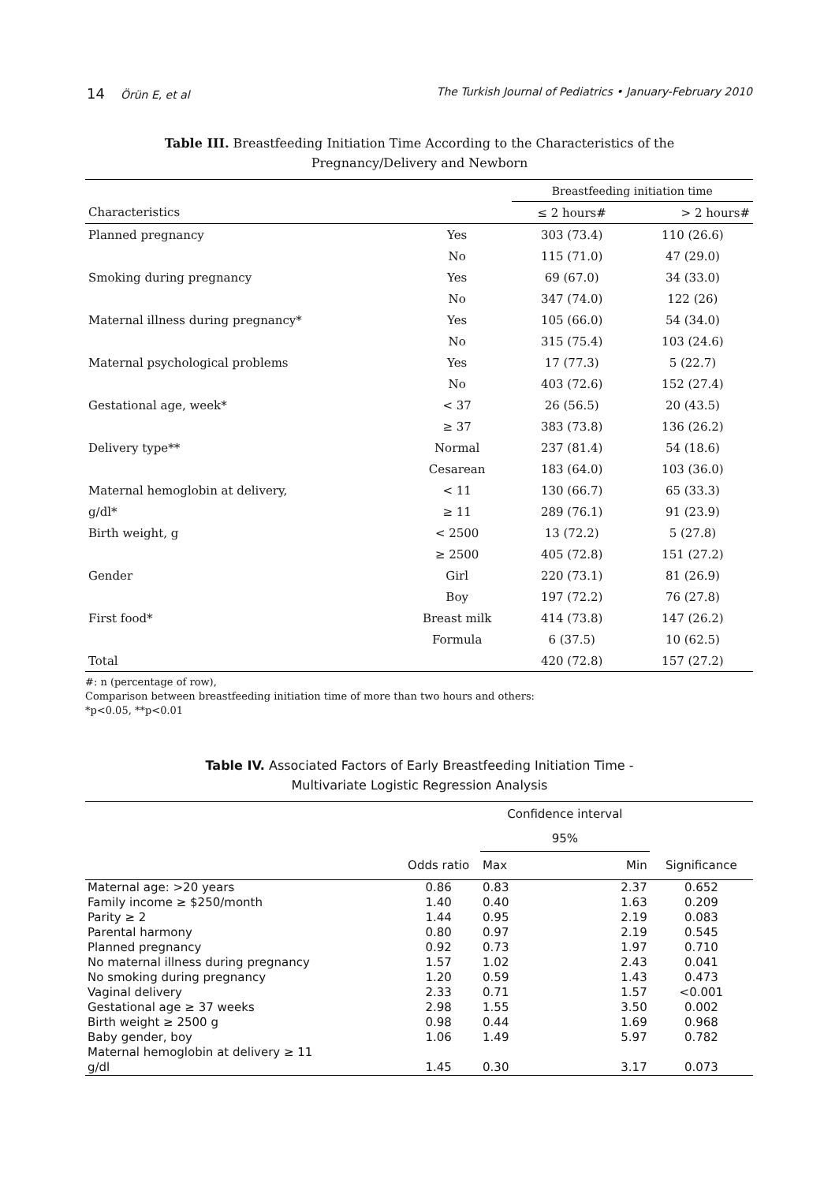14 Örün E, et al The Turkish Journal of Pediatrics • January-February 2010
Table III. Breastfeeding Initiation Time According to the Characteristics of the
Pregnancy/Delivery and Newborn
| | | Breastfeeding initiation time | |
| --- | --- | --- | --- |
| Characteristics | | ≤ 2 hours# | > 2 hours# |
| Planned pregnancy | Yes | 303 (73.4) | 110 (26.6) |
| | No | 115 (71.0) | 47 (29.0) |
| Smoking during pregnancy | Yes | 69 (67.0) | 34 (33.0) |
| | No | 347 (74.0) | 122 (26) |
| Maternal illness during pregnancy* | Yes | 105 (66.0) | 54 (34.0) |
| | No | 315 (75.4) | 103 (24.6) |
| Maternal psychological problems | Yes | 17 (77.3) | 5 (22.7) |
| | No | 403 (72.6) | 152 (27.4) |
| Gestational age, week* | < 37 | 26 (56.5) | 20 (43.5) |
| | ≥ 37 | 383 (73.8) | 136 (26.2) |
| Delivery type** | Normal | 237 (81.4) | 54 (18.6) |
| | Cesarean | 183 (64.0) | 103 (36.0) |
| Maternal hemoglobin at delivery, | < 11 | 130 (66.7) | 65 (33.3) |
| g/dl* | ≥ 11 | 289 (76.1) | 91 (23.9) |
| Birth weight, g | < 2500 | 13 (72.2) | 5 (27.8) |
| | ≥ 2500 | 405 (72.8) | 151 (27.2) |
| Gender | Girl | 220 (73.1) | 81 (26.9) |
| | Boy | 197 (72.2) | 76 (27.8) |
| First food* | Breast milk | 414 (73.8) | 147 (26.2) |
| | Formula | 6 (37.5) | 10 (62.5) |
| Total | | 420 (72.8) | 157 (27.2) |
#: n (percentage of row),
Comparison between breastfeeding initiation time of more than two hours and others:
*p<0.05, **p<0.01
Table IV. Associated Factors of Early Breastfeeding Initiation Time -
Multivariate Logistic Regression Analysis
| | | Confidence interval | | |
| --- | --- | --- | --- | --- |
| | | 95% | | |
| | Odds ratio | Max | Min | Significance |
| Maternal age: >20 years | 0.86 | 0.83 | 2.37 | 0.652 |
| Family income ≥ $250/month | 1.40 | 0.40 | 1.63 | 0.209 |
| Parity ≥ 2 | 1.44 | 0.95 | 2.19 | 0.083 |
| Parental harmony | 0.80 | 0.97 | 2.19 | 0.545 |
| Planned pregnancy | 0.92 | 0.73 | 1.97 | 0.710 |
| No maternal illness during pregnancy | 1.57 | 1.02 | 2.43 | 0.041 |
| No smoking during pregnancy | 1.20 | 0.59 | 1.43 | 0.473 |
| Vaginal delivery | 2.33 | 0.71 | 1.57 | <0.001 |
| Gestational age ≥ 37 weeks | 2.98 | 1.55 | 3.50 | 0.002 |
| Birth weight ≥ 2500 g | 0.98 | 0.44 | 1.69 | 0.968 |
| Baby gender, boy | 1.06 | 1.49 | 5.97 | 0.782 |
| Maternal hemoglobin at delivery ≥ 11 g/dl | 1.45 | 0.30 | 3.17 | 0.073 |